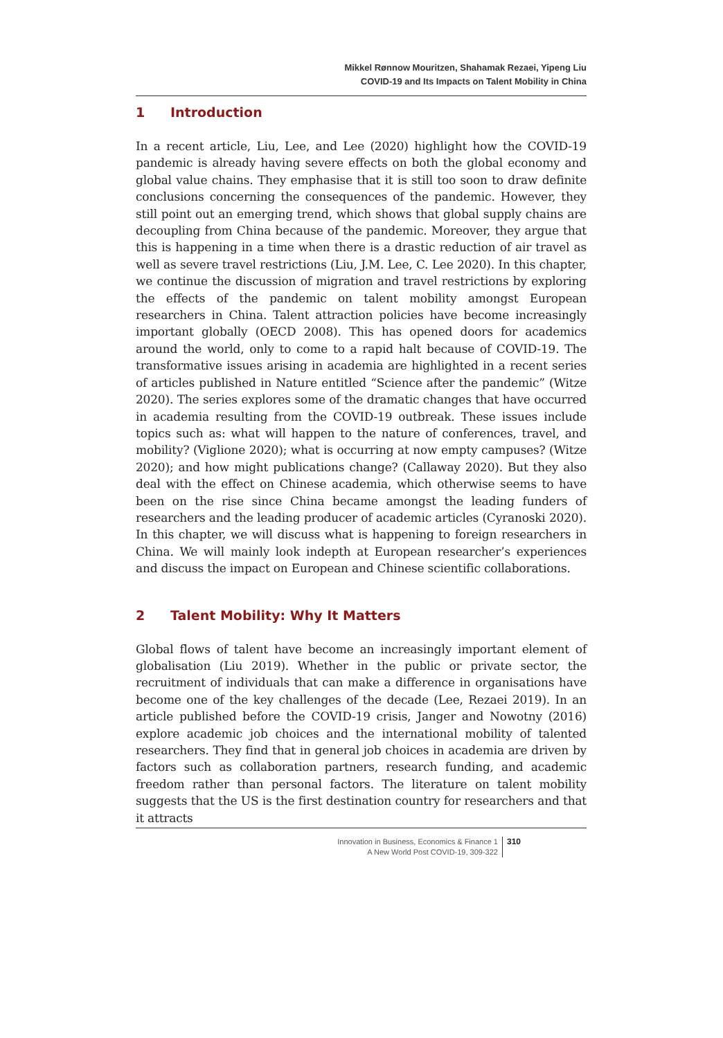Mikkel Rønnow Mouritzen, Shahamak Rezaei, Yipeng Liu
COVID-19 and Its Impacts on Talent Mobility in China
1 Introduction
In a recent article, Liu, Lee, and Lee (2020) highlight how the COVID-19 pandemic is already having severe effects on both the global economy and global value chains. They emphasise that it is still too soon to draw definite conclusions concerning the consequences of the pandemic. However, they still point out an emerging trend, which shows that global supply chains are decoupling from China because of the pandemic. Moreover, they argue that this is happening in a time when there is a drastic reduction of air travel as well as severe travel restrictions (Liu, J.M. Lee, C. Lee 2020). In this chapter, we continue the discussion of migration and travel restrictions by exploring the effects of the pandemic on talent mobility amongst European researchers in China. Talent attraction policies have become increasingly important globally (OECD 2008). This has opened doors for academics around the world, only to come to a rapid halt because of COVID-19. The transformative issues arising in academia are highlighted in a recent series of articles published in Nature entitled “Science after the pandemic” (Witze 2020). The series explores some of the dramatic changes that have occurred in academia resulting from the COVID-19 outbreak. These issues include topics such as: what will happen to the nature of conferences, travel, and mobility? (Viglione 2020); what is occurring at now empty campuses? (Witze 2020); and how might publications change? (Callaway 2020). But they also deal with the effect on Chinese academia, which otherwise seems to have been on the rise since China became amongst the leading funders of researchers and the leading producer of academic articles (Cyranoski 2020). In this chapter, we will discuss what is happening to foreign researchers in China. We will mainly look indepth at European researcher’s experiences and discuss the impact on European and Chinese scientific collaborations.
2 Talent Mobility: Why It Matters
Global flows of talent have become an increasingly important element of globalisation (Liu 2019). Whether in the public or private sector, the recruitment of individuals that can make a difference in organisations have become one of the key challenges of the decade (Lee, Rezaei 2019). In an article published before the COVID-19 crisis, Janger and Nowotny (2016) explore academic job choices and the international mobility of talented researchers. They find that in general job choices in academia are driven by factors such as collaboration partners, research funding, and academic freedom rather than personal factors. The literature on talent mobility suggests that the US is the first destination country for researchers and that it attracts
Innovation in Business, Economics & Finance 1
A New World Post COVID-19, 309-322
310